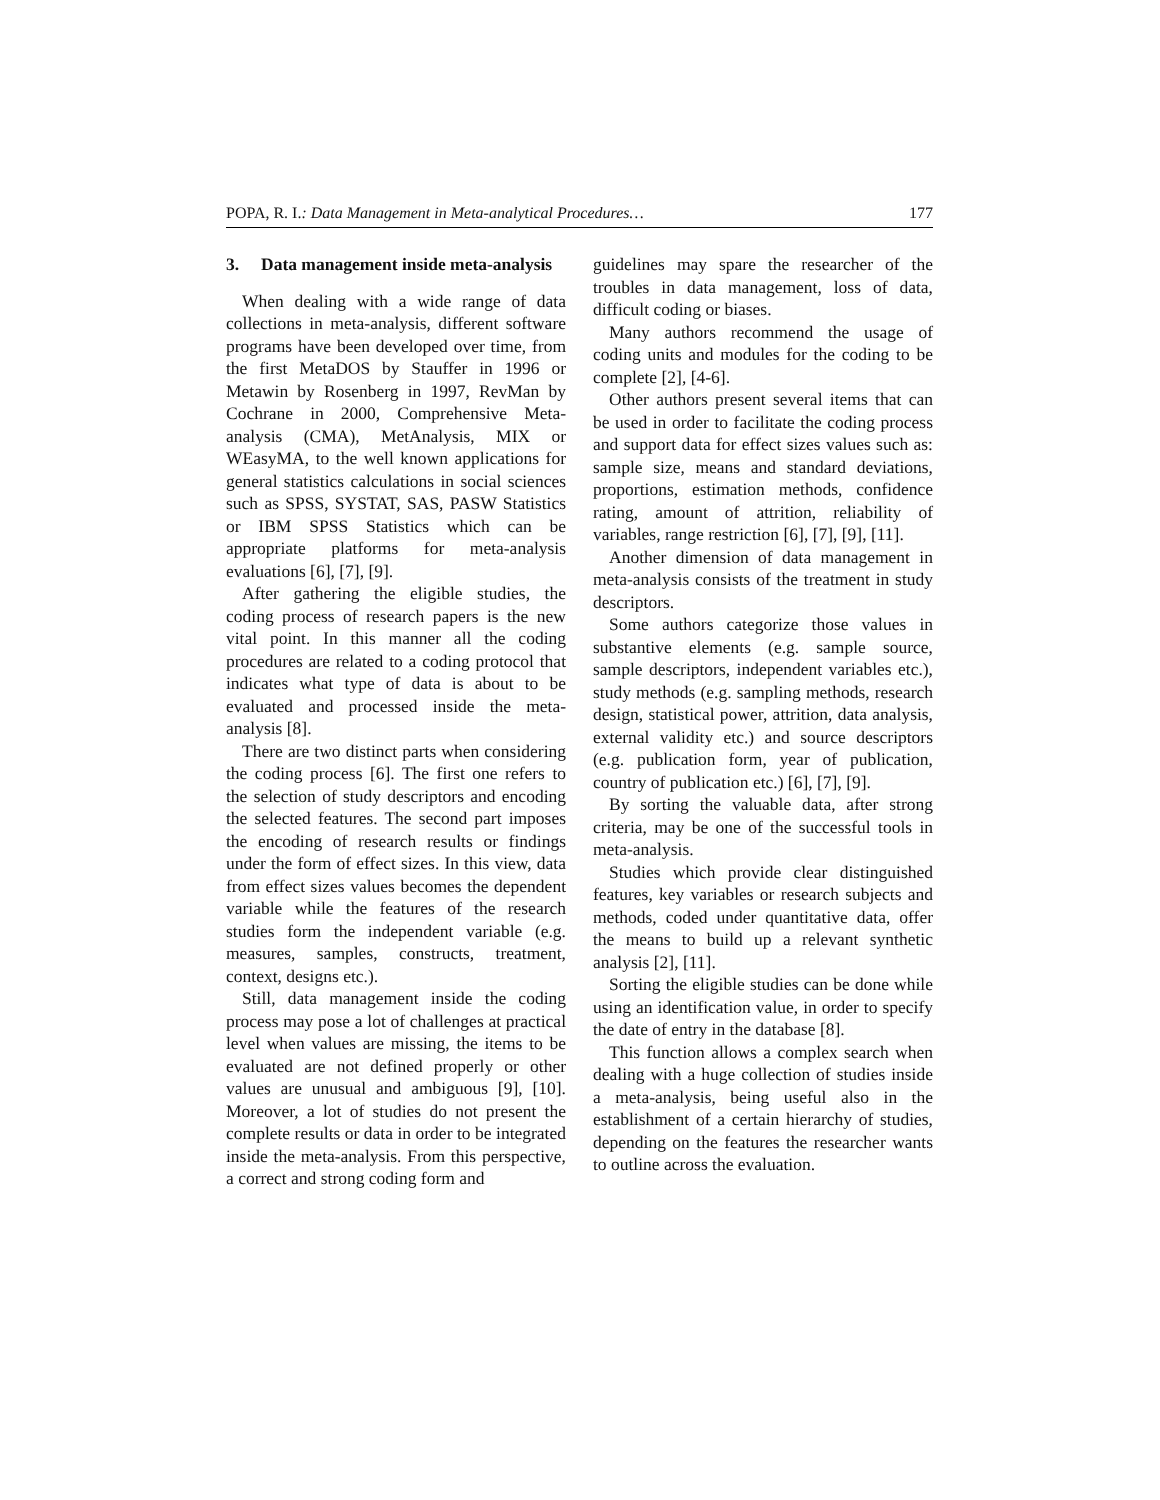POPA, R. I.: Data Management in Meta-analytical Procedures… 177
3. Data management inside meta-analysis
When dealing with a wide range of data collections in meta-analysis, different software programs have been developed over time, from the first MetaDOS by Stauffer in 1996 or Metawin by Rosenberg in 1997, RevMan by Cochrane in 2000, Comprehensive Meta-analysis (CMA), MetAnalysis, MIX or WEasyMA, to the well known applications for general statistics calculations in social sciences such as SPSS, SYSTAT, SAS, PASW Statistics or IBM SPSS Statistics which can be appropriate platforms for meta-analysis evaluations [6], [7], [9].
After gathering the eligible studies, the coding process of research papers is the new vital point. In this manner all the coding procedures are related to a coding protocol that indicates what type of data is about to be evaluated and processed inside the meta-analysis [8].
There are two distinct parts when considering the coding process [6]. The first one refers to the selection of study descriptors and encoding the selected features. The second part imposes the encoding of research results or findings under the form of effect sizes. In this view, data from effect sizes values becomes the dependent variable while the features of the research studies form the independent variable (e.g. measures, samples, constructs, treatment, context, designs etc.).
Still, data management inside the coding process may pose a lot of challenges at practical level when values are missing, the items to be evaluated are not defined properly or other values are unusual and ambiguous [9], [10]. Moreover, a lot of studies do not present the complete results or data in order to be integrated inside the meta-analysis. From this perspective, a correct and strong coding form and
guidelines may spare the researcher of the troubles in data management, loss of data, difficult coding or biases.
Many authors recommend the usage of coding units and modules for the coding to be complete [2], [4-6].
Other authors present several items that can be used in order to facilitate the coding process and support data for effect sizes values such as: sample size, means and standard deviations, proportions, estimation methods, confidence rating, amount of attrition, reliability of variables, range restriction [6], [7], [9], [11].
Another dimension of data management in meta-analysis consists of the treatment in study descriptors.
Some authors categorize those values in substantive elements (e.g. sample source, sample descriptors, independent variables etc.), study methods (e.g. sampling methods, research design, statistical power, attrition, data analysis, external validity etc.) and source descriptors (e.g. publication form, year of publication, country of publication etc.) [6], [7], [9].
By sorting the valuable data, after strong criteria, may be one of the successful tools in meta-analysis.
Studies which provide clear distinguished features, key variables or research subjects and methods, coded under quantitative data, offer the means to build up a relevant synthetic analysis [2], [11].
Sorting the eligible studies can be done while using an identification value, in order to specify the date of entry in the database [8].
This function allows a complex search when dealing with a huge collection of studies inside a meta-analysis, being useful also in the establishment of a certain hierarchy of studies, depending on the features the researcher wants to outline across the evaluation.